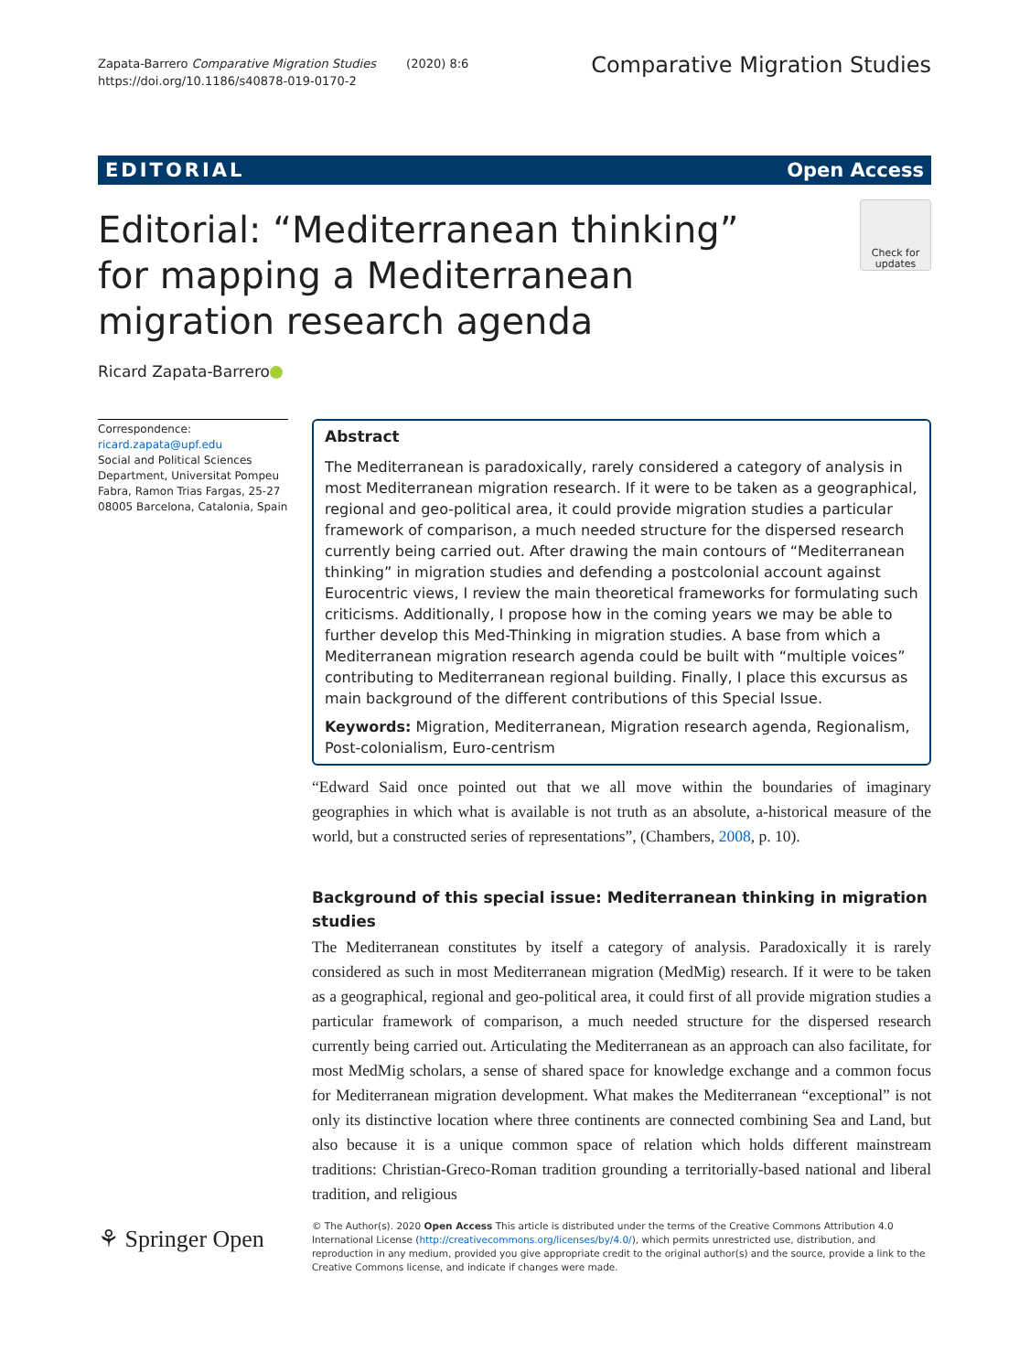Zapata-Barrero Comparative Migration Studies (2020) 8:6
https://doi.org/10.1186/s40878-019-0170-2
Comparative Migration Studies
EDITORIAL Open Access
Editorial: “Mediterranean thinking” for mapping a Mediterranean migration research agenda
Check for
updates
Ricard Zapata-Barrero
Correspondence: ricard.zapata@upf.edu
Social and Political Sciences Department, Universitat Pompeu Fabra, Ramon Trias Fargas, 25-27 08005 Barcelona, Catalonia, Spain
Abstract
The Mediterranean is paradoxically, rarely considered a category of analysis in most Mediterranean migration research. If it were to be taken as a geographical, regional and geo-political area, it could provide migration studies a particular framework of comparison, a much needed structure for the dispersed research currently being carried out. After drawing the main contours of “Mediterranean thinking” in migration studies and defending a postcolonial account against Eurocentric views, I review the main theoretical frameworks for formulating such criticisms. Additionally, I propose how in the coming years we may be able to further develop this Med-Thinking in migration studies. A base from which a Mediterranean migration research agenda could be built with “multiple voices” contributing to Mediterranean regional building. Finally, I place this excursus as main background of the different contributions of this Special Issue.
Keywords: Migration, Mediterranean, Migration research agenda, Regionalism, Post-colonialism, Euro-centrism
“Edward Said once pointed out that we all move within the boundaries of imaginary geographies in which what is available is not truth as an absolute, a-historical measure of the world, but a constructed series of representations”, (Chambers, 2008, p. 10).
Background of this special issue: Mediterranean thinking in migration studies
The Mediterranean constitutes by itself a category of analysis. Paradoxically it is rarely considered as such in most Mediterranean migration (MedMig) research. If it were to be taken as a geographical, regional and geo-political area, it could first of all provide migration studies a particular framework of comparison, a much needed structure for the dispersed research currently being carried out. Articulating the Mediterranean as an approach can also facilitate, for most MedMig scholars, a sense of shared space for knowledge exchange and a common focus for Mediterranean migration development. What makes the Mediterranean “exceptional” is not only its distinctive location where three continents are connected combining Sea and Land, but also because it is a unique common space of relation which holds different mainstream traditions: Christian-Greco-Roman tradition grounding a territorially-based national and liberal tradition, and religious
⚘ Springer Open
© The Author(s). 2020 Open Access This article is distributed under the terms of the Creative Commons Attribution 4.0 International License (http://creativecommons.org/licenses/by/4.0/), which permits unrestricted use, distribution, and reproduction in any medium, provided you give appropriate credit to the original author(s) and the source, provide a link to the Creative Commons license, and indicate if changes were made.